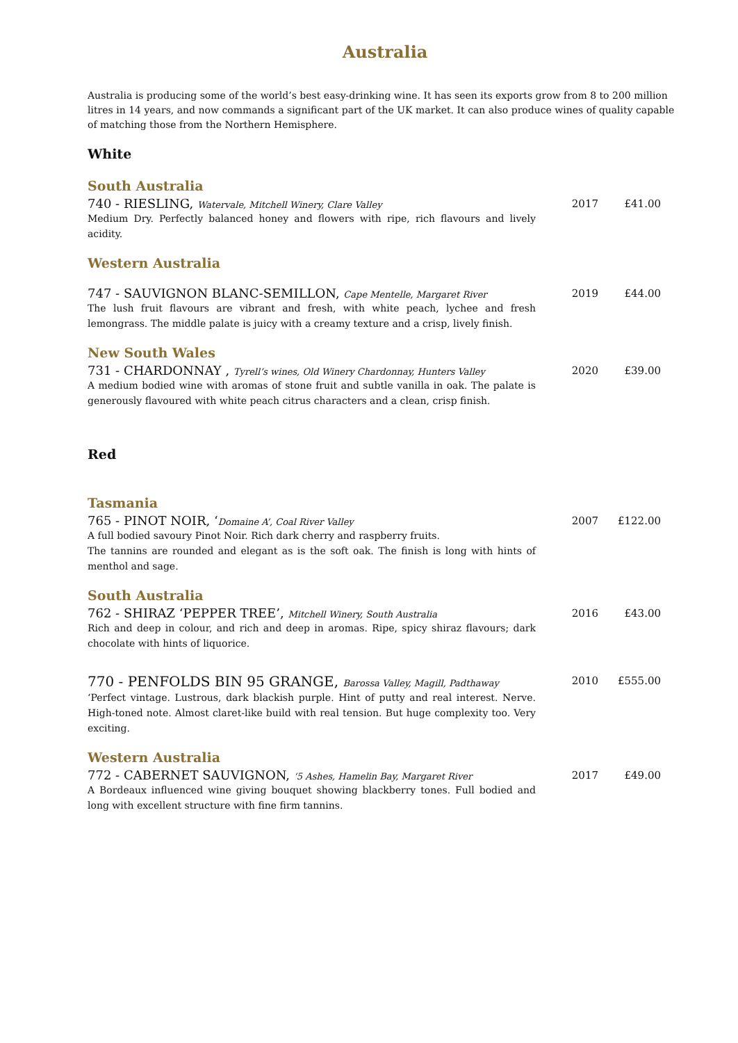Australia
Australia is producing some of the world’s best easy-drinking wine. It has seen its exports grow from 8 to 200 million litres in 14 years, and now commands a significant part of the UK market. It can also produce wines of quality capable of matching those from the Northern Hemisphere.
White
South Australia
740 - RIESLING, Watervale, Mitchell Winery, Clare Valley
2017 £41.00
Medium Dry. Perfectly balanced honey and flowers with ripe, rich flavours and lively acidity.
Western Australia
747 - SAUVIGNON BLANC-SEMILLON, Cape Mentelle, Margaret River
2019 £44.00
The lush fruit flavours are vibrant and fresh, with white peach, lychee and fresh lemongrass. The middle palate is juicy with a creamy texture and a crisp, lively finish.
New South Wales
731 - CHARDONNAY , Tyrell’s wines, Old Winery Chardonnay, Hunters Valley
2020 £39.00
A medium bodied wine with aromas of stone fruit and subtle vanilla in oak. The palate is generously flavoured with white peach citrus characters and a clean, crisp finish.
Red
Tasmania
765 - PINOT NOIR, ‘Domaine A’, Coal River Valley
2007 £122.00
A full bodied savoury Pinot Noir. Rich dark cherry and raspberry fruits.
The tannins are rounded and elegant as is the soft oak. The finish is long with hints of menthol and sage.
South Australia
762 - SHIRAZ ‘PEPPER TREE’, Mitchell Winery, South Australia
2016 £43.00
Rich and deep in colour, and rich and deep in aromas. Ripe, spicy shiraz flavours; dark chocolate with hints of liquorice.
770 - PENFOLDS BIN 95 GRANGE, Barossa Valley, Magill, Padthaway
2010 £555.00
‘Perfect vintage. Lustrous, dark blackish purple. Hint of putty and real interest. Nerve. High-toned note. Almost claret-like build with real tension. But huge complexity too. Very exciting.
Western Australia
772 - CABERNET SAUVIGNON, ‘5 Ashes, Hamelin Bay, Margaret River
2017 £49.00
A Bordeaux influenced wine giving bouquet showing blackberry tones. Full bodied and long with excellent structure with fine firm tannins.